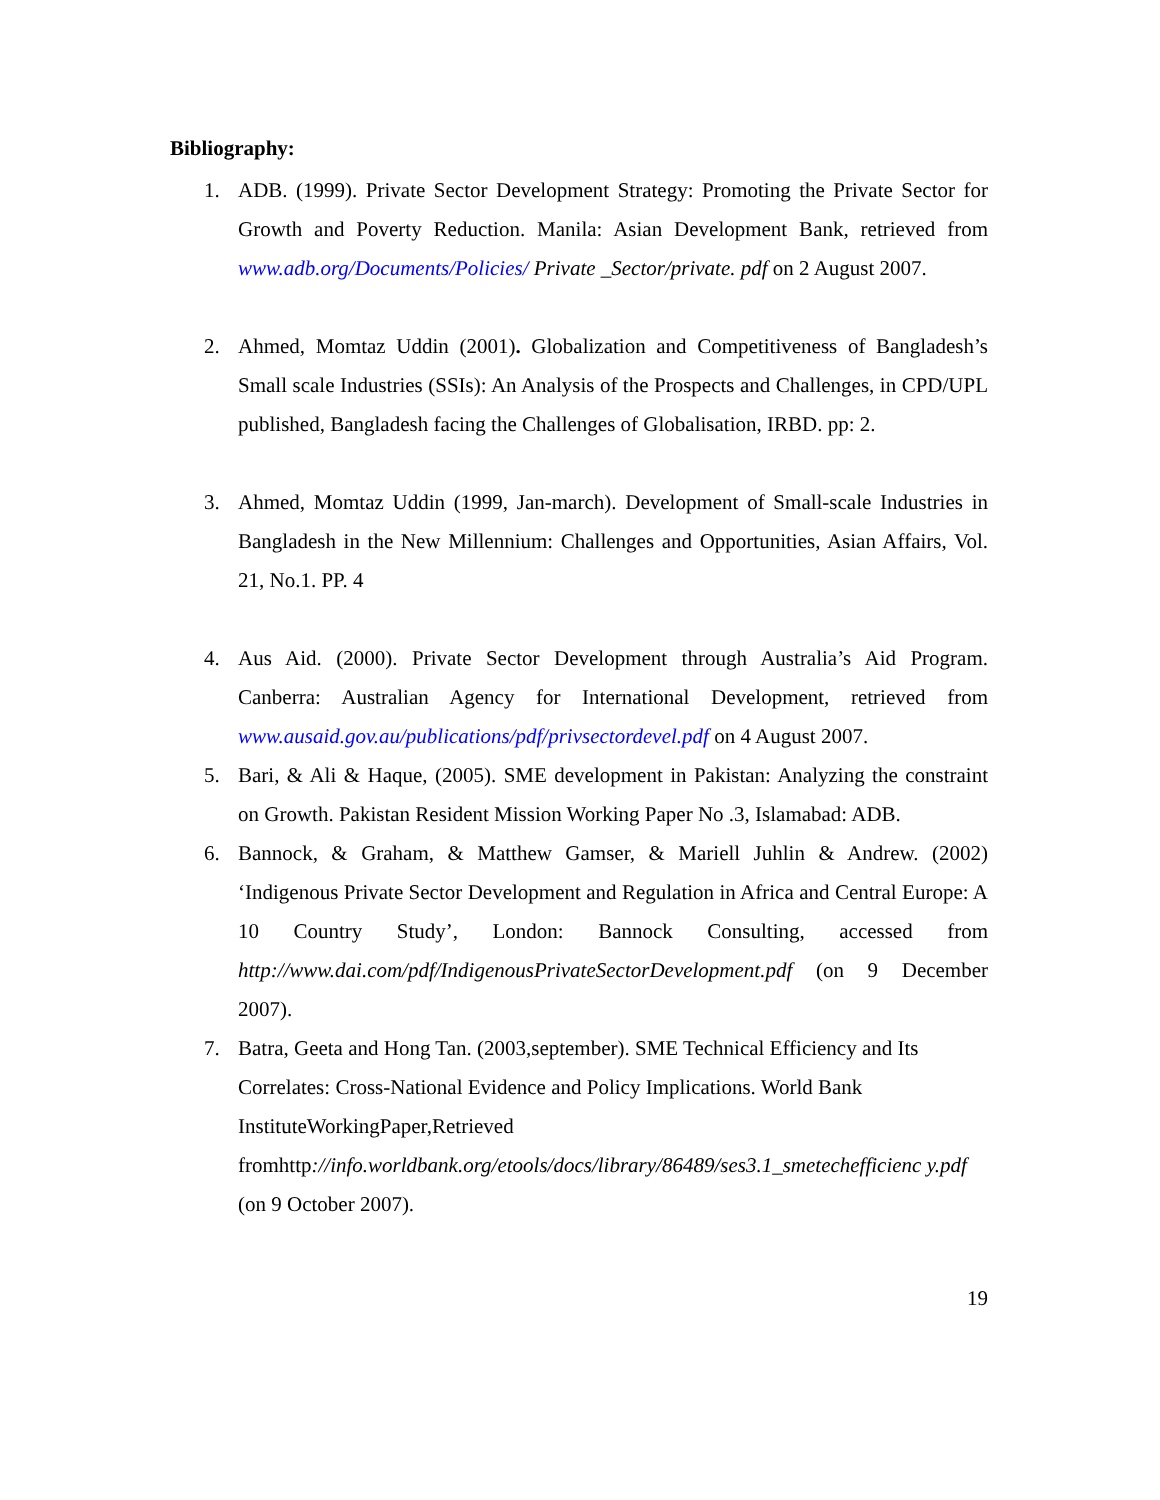Bibliography:
1. ADB. (1999). Private Sector Development Strategy: Promoting the Private Sector for Growth and Poverty Reduction. Manila: Asian Development Bank, retrieved from www.adb.org/Documents/Policies/ Private _Sector/private. pdf on 2 August 2007.
2. Ahmed, Momtaz Uddin (2001). Globalization and Competitiveness of Bangladesh’s Small scale Industries (SSIs): An Analysis of the Prospects and Challenges, in CPD/UPL published, Bangladesh facing the Challenges of Globalisation, IRBD. pp: 2.
3. Ahmed, Momtaz Uddin (1999, Jan-march). Development of Small-scale Industries in Bangladesh in the New Millennium: Challenges and Opportunities, Asian Affairs, Vol. 21, No.1. PP. 4
4. Aus Aid. (2000). Private Sector Development through Australia’s Aid Program. Canberra: Australian Agency for International Development, retrieved from www.ausaid.gov.au/publications/pdf/privsectordevel.pdf on 4 August 2007.
5. Bari, & Ali & Haque, (2005). SME development in Pakistan: Analyzing the constraint on Growth. Pakistan Resident Mission Working Paper No .3, Islamabad: ADB.
6. Bannock, & Graham, & Matthew Gamser, & Mariell Juhlin & Andrew. (2002) ‘Indigenous Private Sector Development and Regulation in Africa and Central Europe: A 10 Country Study’, London: Bannock Consulting, accessed from http://www.dai.com/pdf/IndigenousPrivateSectorDevelopment.pdf (on 9 December 2007).
7. Batra, Geeta and Hong Tan. (2003,september). SME Technical Efficiency and Its Correlates: Cross-National Evidence and Policy Implications. World Bank InstituteWorkingPaper,Retrieved
fromhttp://info.worldbank.org/etools/docs/library/86489/ses3.1_smetechefficienc y.pdf (on 9 October 2007).
19